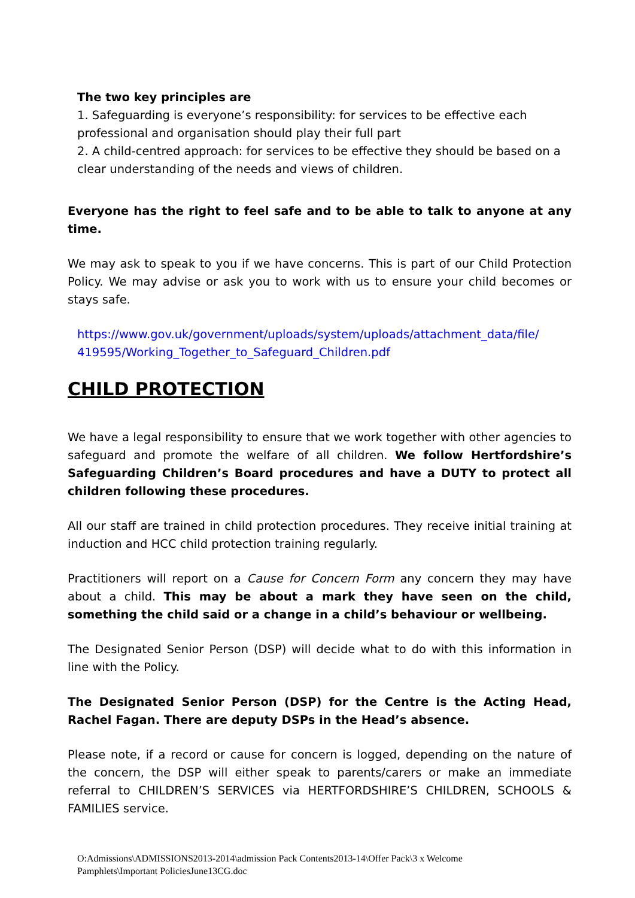The two key principles are
1. Safeguarding is everyone’s responsibility: for services to be effective each professional and organisation should play their full part
2. A child-centred approach: for services to be effective they should be based on a clear understanding of the needs and views of children.
Everyone has the right to feel safe and to be able to talk to anyone at any time.
We may ask to speak to you if we have concerns. This is part of our Child Protection Policy. We may advise or ask you to work with us to ensure your child becomes or stays safe.
https://www.gov.uk/government/uploads/system/uploads/attachment_data/file/ 419595/Working_Together_to_Safeguard_Children.pdf
CHILD PROTECTION
We have a legal responsibility to ensure that we work together with other agencies to safeguard and promote the welfare of all children. We follow Hertfordshire’s Safeguarding Children’s Board procedures and have a DUTY to protect all children following these procedures.
All our staff are trained in child protection procedures. They receive initial training at induction and HCC child protection training regularly.
Practitioners will report on a Cause for Concern Form any concern they may have about a child. This may be about a mark they have seen on the child, something the child said or a change in a child’s behaviour or wellbeing.
The Designated Senior Person (DSP) will decide what to do with this information in line with the Policy.
The Designated Senior Person (DSP) for the Centre is the Acting Head, Rachel Fagan. There are deputy DSPs in the Head’s absence.
Please note, if a record or cause for concern is logged, depending on the nature of the concern, the DSP will either speak to parents/carers or make an immediate referral to CHILDREN’S SERVICES via HERTFORDSHIRE’S CHILDREN, SCHOOLS & FAMILIES service.
O:Admissions\ADMISSIONS2013-2014\admission Pack Contents2013-14\Offer Pack\3 x Welcome Pamphlets\Important PoliciesJune13CG.doc